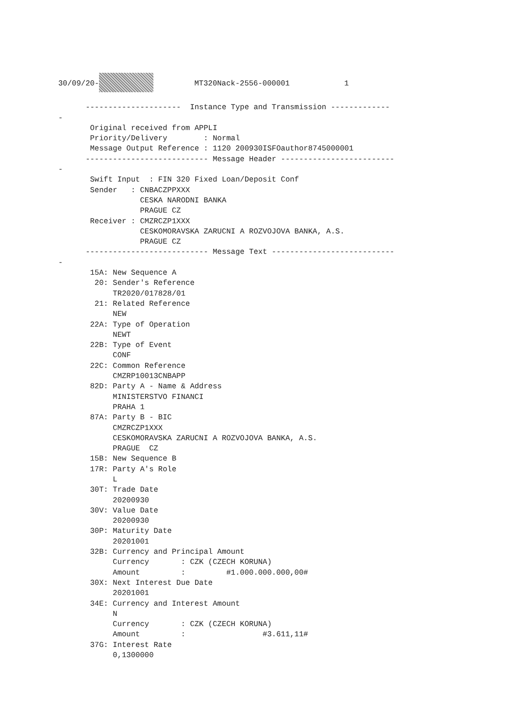30/09/20-         MT320Nack-2556-000001            1

      ---------------------  Instance Type and Transmission -------------
-
       Original received from APPLI
       Priority/Delivery        : Normal
       Message Output Reference : 1120 200930ISFOauthor8745000001
      --------------------------- Message Header -------------------------
-
       Swift Input  : FIN 320 Fixed Loan/Deposit Conf
       Sender   : CNBACZPPXXX
                  CESKA NARODNI BANKA
                  PRAGUE CZ
       Receiver : CMZRCZP1XXX
                  CESKOMORAVSKA ZARUCNI A ROZVOJOVA BANKA, A.S.
                  PRAGUE CZ
      --------------------------- Message Text ---------------------------
-
       15A: New Sequence A
        20: Sender's Reference
            TR2020/017828/01
        21: Related Reference
            NEW
       22A: Type of Operation
            NEWT
       22B: Type of Event
            CONF
       22C: Common Reference
            CMZRP10013CNBAPP
       82D: Party A - Name & Address
            MINISTERSTVO FINANCI
            PRAHA 1
       87A: Party B - BIC
            CMZRCZP1XXX
            CESKOMORAVSKA ZARUCNI A ROZVOJOVA BANKA, A.S.
            PRAGUE  CZ
       15B: New Sequence B
       17R: Party A's Role
            L
       30T: Trade Date
            20200930
       30V: Value Date
            20200930
       30P: Maturity Date
            20201001
       32B: Currency and Principal Amount
            Currency       : CZK (CZECH KORUNA)
            Amount         :         #1.000.000.000,00#
       30X: Next Interest Due Date
            20201001
       34E: Currency and Interest Amount
            N
            Currency       : CZK (CZECH KORUNA)
            Amount         :                 #3.611,11#
       37G: Interest Rate
            0,1300000